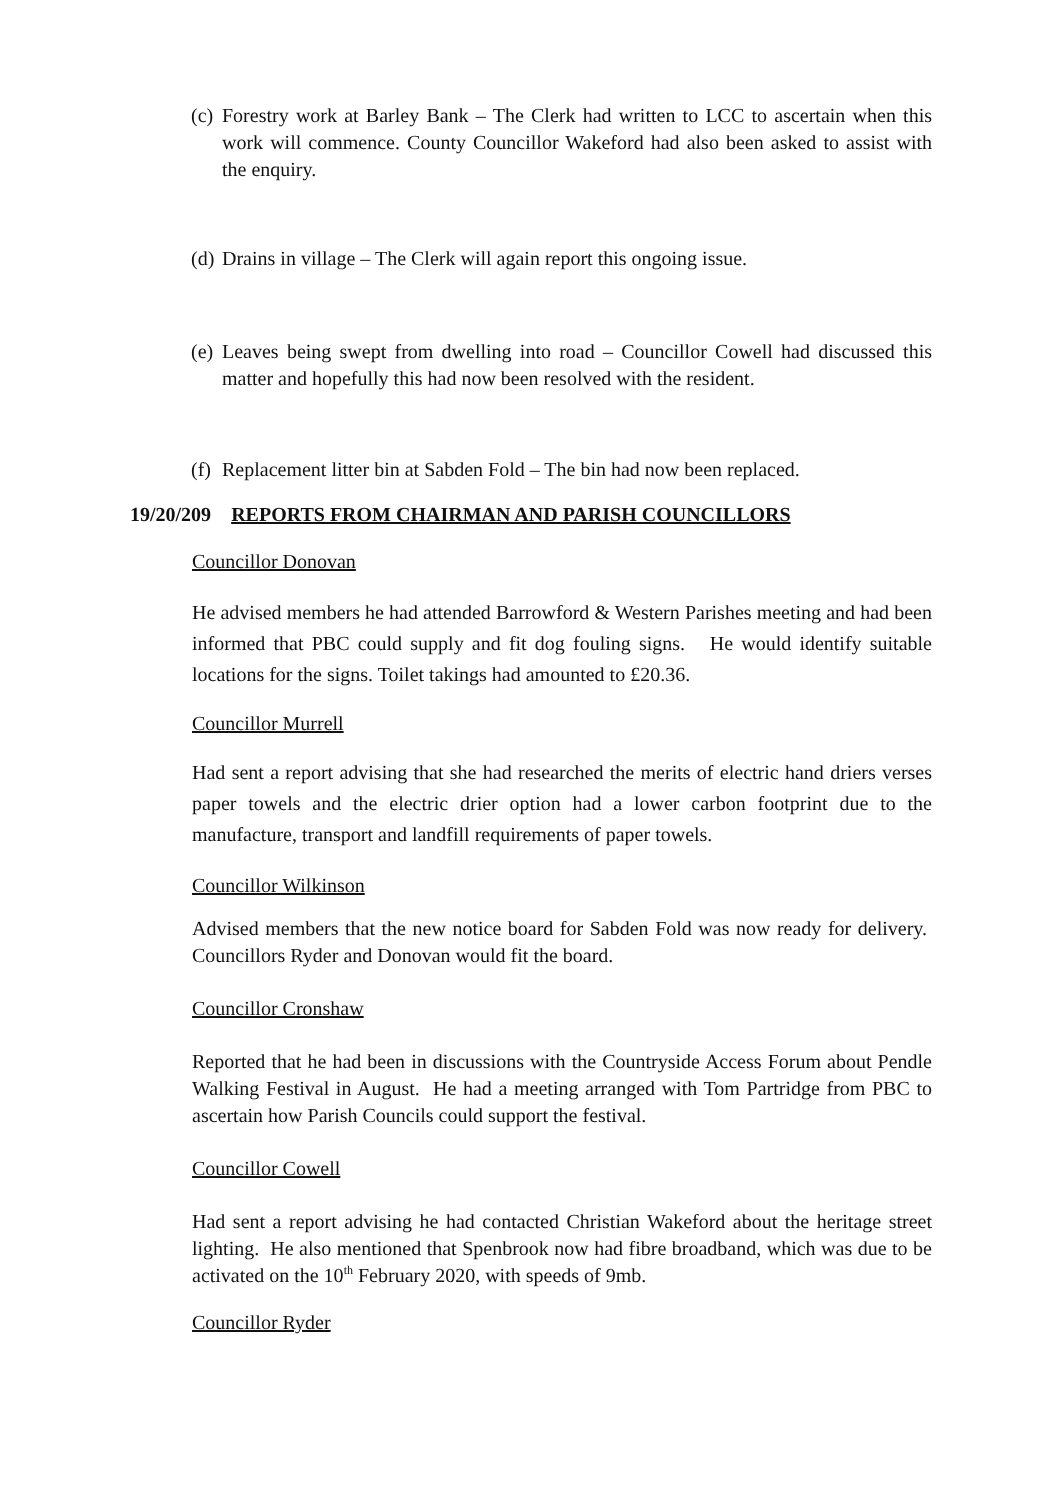(c) Forestry work at Barley Bank – The Clerk had written to LCC to ascertain when this work will commence. County Councillor Wakeford had also been asked to assist with the enquiry.
(d) Drains in village – The Clerk will again report this ongoing issue.
(e) Leaves being swept from dwelling into road – Councillor Cowell had discussed this matter and hopefully this had now been resolved with the resident.
(f) Replacement litter bin at Sabden Fold – The bin had now been replaced.
19/20/209 REPORTS FROM CHAIRMAN AND PARISH COUNCILLORS
Councillor Donovan
He advised members he had attended Barrowford & Western Parishes meeting and had been informed that PBC could supply and fit dog fouling signs. He would identify suitable locations for the signs. Toilet takings had amounted to £20.36.
Councillor Murrell
Had sent a report advising that she had researched the merits of electric hand driers verses paper towels and the electric drier option had a lower carbon footprint due to the manufacture, transport and landfill requirements of paper towels.
Councillor Wilkinson
Advised members that the new notice board for Sabden Fold was now ready for delivery. Councillors Ryder and Donovan would fit the board.
Councillor Cronshaw
Reported that he had been in discussions with the Countryside Access Forum about Pendle Walking Festival in August. He had a meeting arranged with Tom Partridge from PBC to ascertain how Parish Councils could support the festival.
Councillor Cowell
Had sent a report advising he had contacted Christian Wakeford about the heritage street lighting. He also mentioned that Spenbrook now had fibre broadband, which was due to be activated on the 10<sup>th</sup> February 2020, with speeds of 9mb.
Councillor Ryder